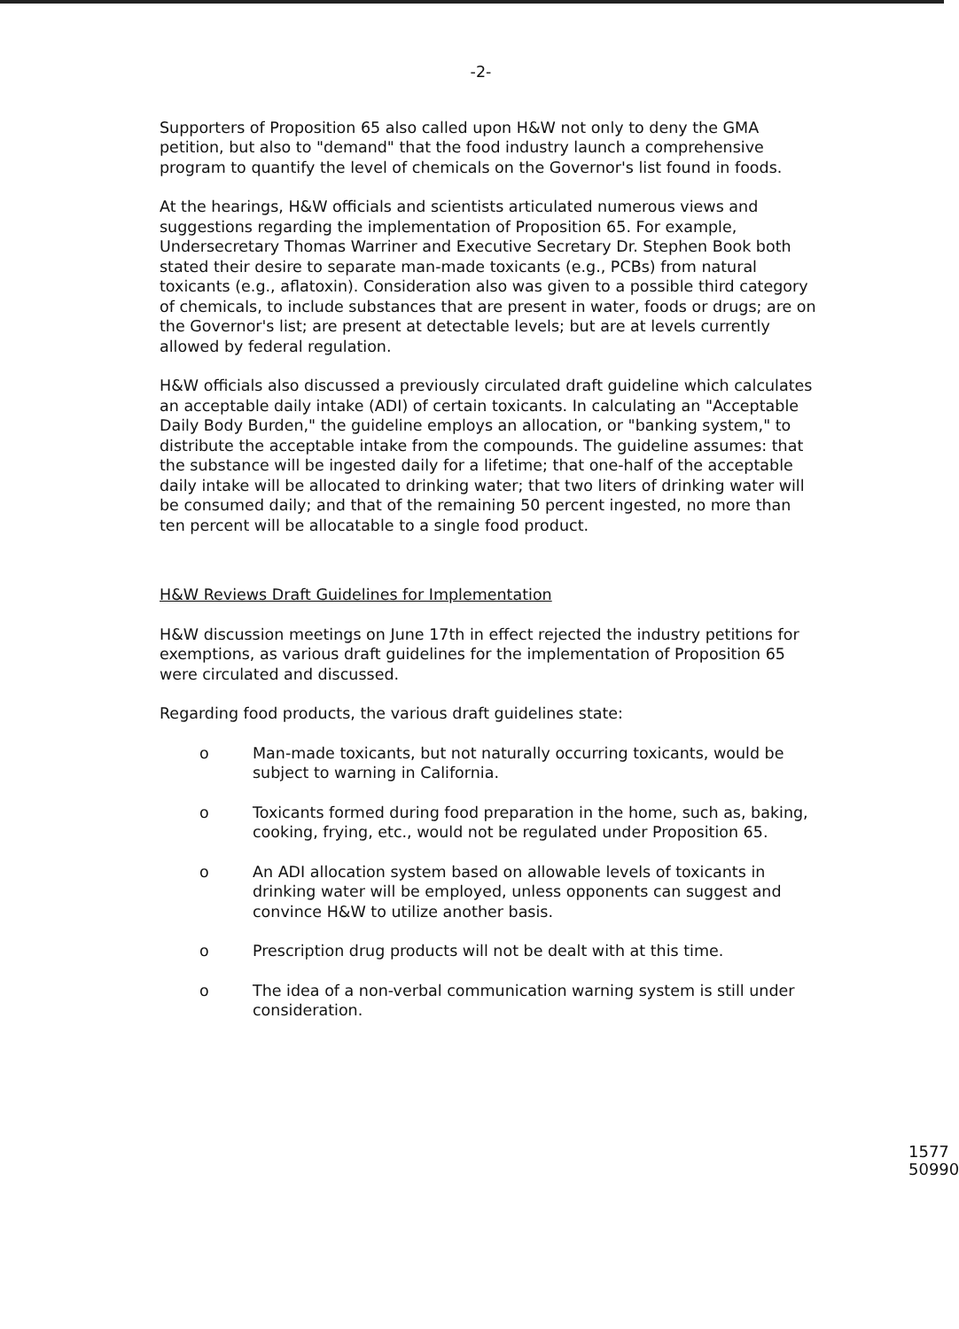-2-
Supporters of Proposition 65 also called upon H&W not only to deny the GMA petition, but also to "demand" that the food industry launch a comprehensive program to quantify the level of chemicals on the Governor's list found in foods.
At the hearings, H&W officials and scientists articulated numerous views and suggestions regarding the implementation of Proposition 65. For example, Undersecretary Thomas Warriner and Executive Secretary Dr. Stephen Book both stated their desire to separate man-made toxicants (e.g., PCBs) from natural toxicants (e.g., aflatoxin). Consideration also was given to a possible third category of chemicals, to include substances that are present in water, foods or drugs; are on the Governor's list; are present at detectable levels; but are at levels currently allowed by federal regulation.
H&W officials also discussed a previously circulated draft guideline which calculates an acceptable daily intake (ADI) of certain toxicants. In calculating an "Acceptable Daily Body Burden," the guideline employs an allocation, or "banking system," to distribute the acceptable intake from the compounds. The guideline assumes: that the substance will be ingested daily for a lifetime; that one-half of the acceptable daily intake will be allocated to drinking water; that two liters of drinking water will be consumed daily; and that of the remaining 50 percent ingested, no more than ten percent will be allocatable to a single food product.
H&W Reviews Draft Guidelines for Implementation
H&W discussion meetings on June 17th in effect rejected the industry petitions for exemptions, as various draft guidelines for the implementation of Proposition 65 were circulated and discussed.
Regarding food products, the various draft guidelines state:
o Man-made toxicants, but not naturally occurring toxicants, would be subject to warning in California.
o Toxicants formed during food preparation in the home, such as, baking, cooking, frying, etc., would not be regulated under Proposition 65.
o An ADI allocation system based on allowable levels of toxicants in drinking water will be employed, unless opponents can suggest and convince H&W to utilize another basis.
o Prescription drug products will not be dealt with at this time.
o The idea of a non-verbal communication warning system is still under consideration.
1577 50990